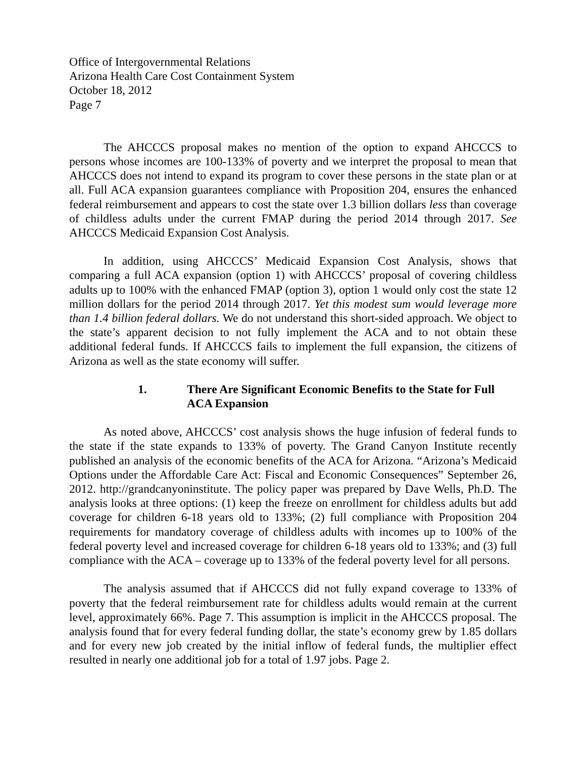Office of Intergovernmental Relations
Arizona Health Care Cost Containment System
October 18, 2012
Page 7
The AHCCCS proposal makes no mention of the option to expand AHCCCS to persons whose incomes are 100-133% of poverty and we interpret the proposal to mean that AHCCCS does not intend to expand its program to cover these persons in the state plan or at all. Full ACA expansion guarantees compliance with Proposition 204, ensures the enhanced federal reimbursement and appears to cost the state over 1.3 billion dollars less than coverage of childless adults under the current FMAP during the period 2014 through 2017. See AHCCCS Medicaid Expansion Cost Analysis.
In addition, using AHCCCS’ Medicaid Expansion Cost Analysis, shows that comparing a full ACA expansion (option 1) with AHCCCS’ proposal of covering childless adults up to 100% with the enhanced FMAP (option 3), option 1 would only cost the state 12 million dollars for the period 2014 through 2017. Yet this modest sum would leverage more than 1.4 billion federal dollars. We do not understand this short-sided approach. We object to the state’s apparent decision to not fully implement the ACA and to not obtain these additional federal funds. If AHCCCS fails to implement the full expansion, the citizens of Arizona as well as the state economy will suffer.
1. There Are Significant Economic Benefits to the State for Full ACA Expansion
As noted above, AHCCCS’ cost analysis shows the huge infusion of federal funds to the state if the state expands to 133% of poverty. The Grand Canyon Institute recently published an analysis of the economic benefits of the ACA for Arizona. “Arizona’s Medicaid Options under the Affordable Care Act: Fiscal and Economic Consequences” September 26, 2012. http://grandcanyoninstitute. The policy paper was prepared by Dave Wells, Ph.D. The analysis looks at three options: (1) keep the freeze on enrollment for childless adults but add coverage for children 6-18 years old to 133%; (2) full compliance with Proposition 204 requirements for mandatory coverage of childless adults with incomes up to 100% of the federal poverty level and increased coverage for children 6-18 years old to 133%; and (3) full compliance with the ACA – coverage up to 133% of the federal poverty level for all persons.
The analysis assumed that if AHCCCS did not fully expand coverage to 133% of poverty that the federal reimbursement rate for childless adults would remain at the current level, approximately 66%. Page 7. This assumption is implicit in the AHCCCS proposal. The analysis found that for every federal funding dollar, the state’s economy grew by 1.85 dollars and for every new job created by the initial inflow of federal funds, the multiplier effect resulted in nearly one additional job for a total of 1.97 jobs. Page 2.